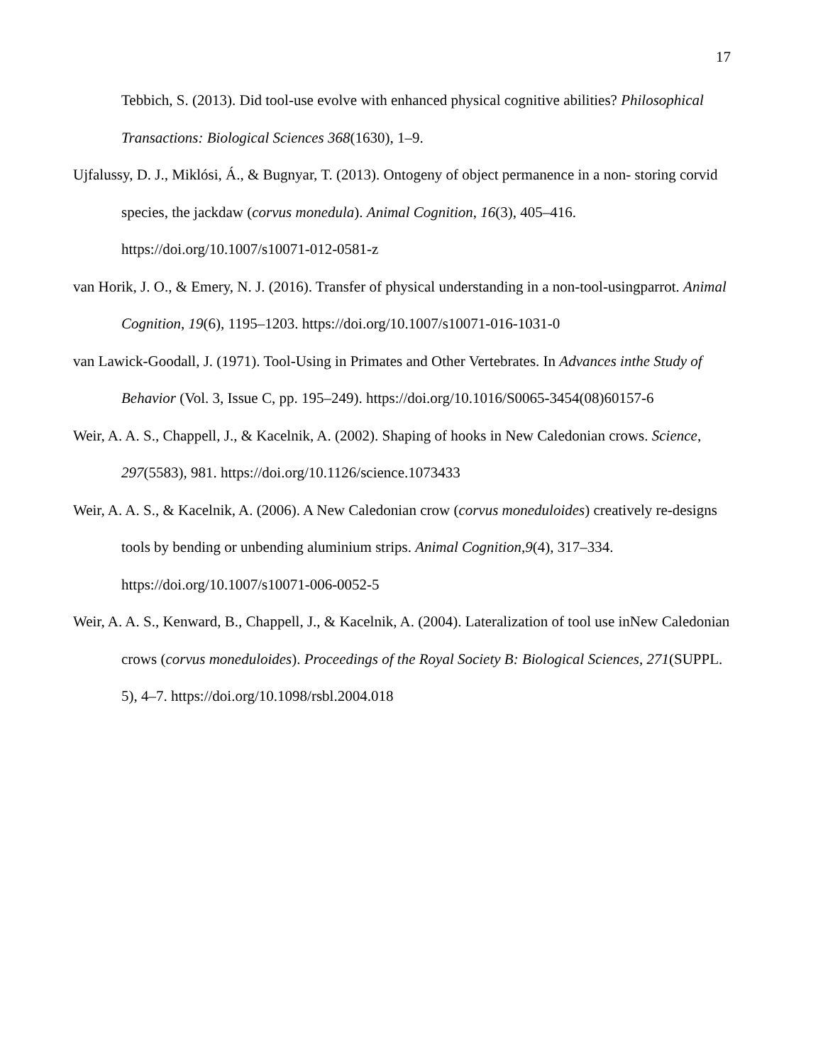17
Tebbich, S. (2013). Did tool-use evolve with enhanced physical cognitive abilities? Philosophical Transactions: Biological Sciences 368(1630), 1–9.
Ujfalussy, D. J., Miklósi, Á., & Bugnyar, T. (2013). Ontogeny of object permanence in a non- storing corvid species, the jackdaw (corvus monedula). Animal Cognition, 16(3), 405–416. https://doi.org/10.1007/s10071-012-0581-z
van Horik, J. O., & Emery, N. J. (2016). Transfer of physical understanding in a non-tool-usingparrot. Animal Cognition, 19(6), 1195–1203. https://doi.org/10.1007/s10071-016-1031-0
van Lawick-Goodall, J. (1971). Tool-Using in Primates and Other Vertebrates. In Advances inthe Study of Behavior (Vol. 3, Issue C, pp. 195–249). https://doi.org/10.1016/S0065-3454(08)60157-6
Weir, A. A. S., Chappell, J., & Kacelnik, A. (2002). Shaping of hooks in New Caledonian crows. Science, 297(5583), 981. https://doi.org/10.1126/science.1073433
Weir, A. A. S., & Kacelnik, A. (2006). A New Caledonian crow (corvus moneduloides) creatively re-designs tools by bending or unbending aluminium strips. Animal Cognition,9(4), 317–334. https://doi.org/10.1007/s10071-006-0052-5
Weir, A. A. S., Kenward, B., Chappell, J., & Kacelnik, A. (2004). Lateralization of tool use inNew Caledonian crows (corvus moneduloides). Proceedings of the Royal Society B: Biological Sciences, 271(SUPPL. 5), 4–7. https://doi.org/10.1098/rsbl.2004.018